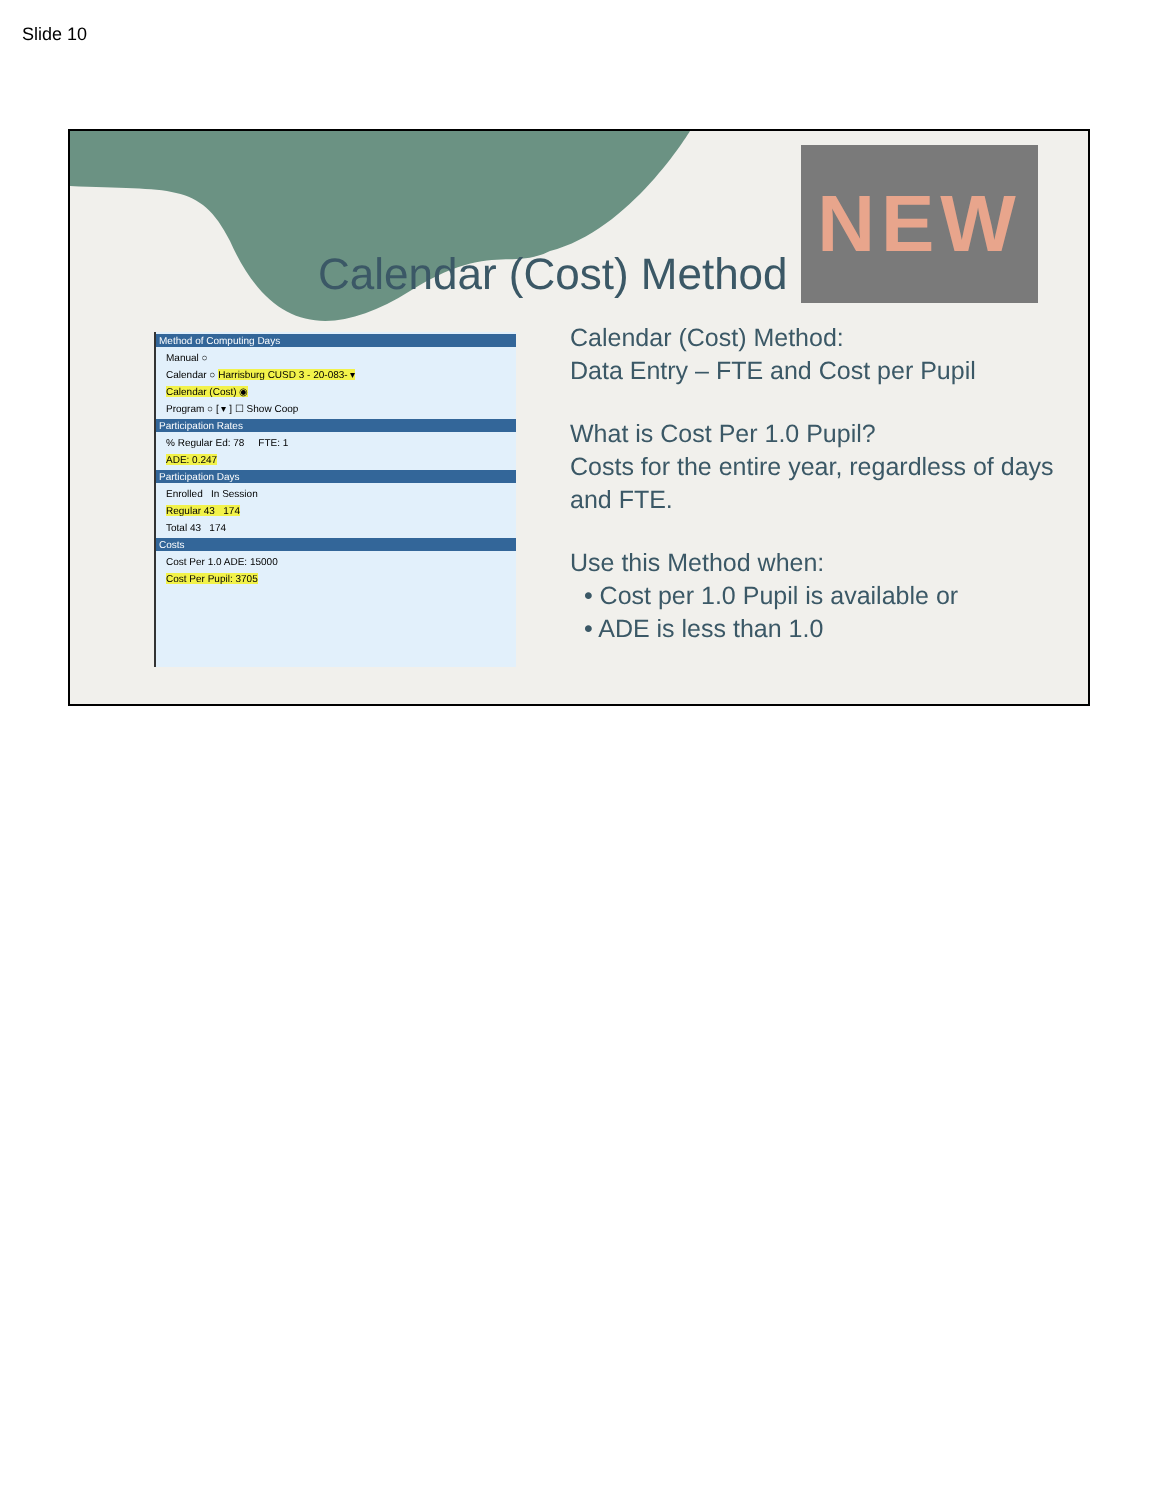Slide 10
Calendar (Cost) Method
NEW
Method of Computing Days
Manual ○
Calendar ○ Harrisburg CUSD 3 - 20-083- ▾
Calendar (Cost) ◉
Program ○ [ ▾ ] ☐ Show Coop
Participation Rates
% Regular Ed: 78 FTE: 1
ADE: 0.247
Participation Days
Enrolled In Session
Regular 43 174
Total 43 174
Costs
Cost Per 1.0 ADE: 15000
Cost Per Pupil: 3705
Calendar (Cost) Method:
Data Entry – FTE and Cost per Pupil
What is Cost Per 1.0 Pupil?
Costs for the entire year, regardless of days and FTE.
Use this Method when:
• Cost per 1.0 Pupil is available or
• ADE is less than 1.0